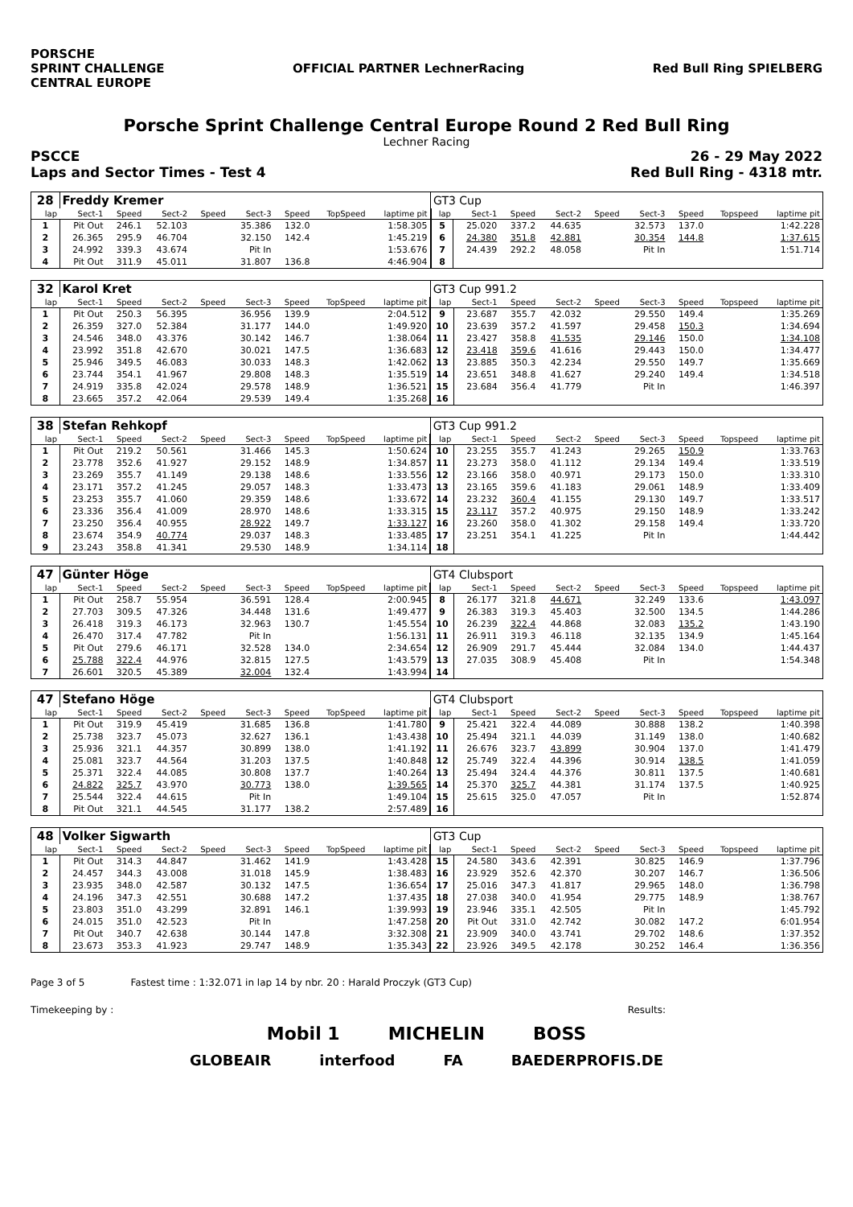PORSCHE
SPRINT CHALLENGE
CENTRAL EUROPE
OFFICIAL PARTNER LechnerRacing Red Bull Ring SPIELBERG
Porsche Sprint Challenge Central Europe Round 2 Red Bull Ring
Lechner Racing
PSCCE 26 - 29 May 2022
Laps and Sector Times - Test 4 Red Bull Ring - 4318 mtr.
| 28 | Freddy Kremer | | | | | | | | GT3 Cup | | | | | | | | |
| lap | Sect-1 | Speed | Sect-2 | Speed | Sect-3 | Speed | TopSpeed | laptime pit | lap | Sect-1 | Speed | Sect-2 | Speed | Sect-3 | Speed | Topspeed | laptime pit |
| 1 | Pit Out | 246.1 | 52.103 | | 35.386 | 132.0 | | 1:58.305 | 5 | 25.020 | 337.2 | 44.635 | | 32.573 | 137.0 | | 1:42.228 |
| 2 | 26.365 | 295.9 | 46.704 | | 32.150 | 142.4 | | 1:45.219 | 6 | 24.380 | 351.8 | 42.881 | | 30.354 | 144.8 | | 1:37.615 |
| 3 | 24.992 | 339.3 | 43.674 | | Pit In | | | 1:53.676 | 7 | 24.439 | 292.2 | 48.058 | | Pit In | | | 1:51.714 |
| 4 | Pit Out | 311.9 | 45.011 | | 31.807 | 136.8 | | 4:46.904 | 8 | | | | | | | | |
| 32 | Karol Kret | | | | | | | | GT3 Cup 991.2 | | | | | | | | |
| lap | Sect-1 | Speed | Sect-2 | Speed | Sect-3 | Speed | TopSpeed | laptime pit | lap | Sect-1 | Speed | Sect-2 | Speed | Sect-3 | Speed | Topspeed | laptime pit |
| 1 | Pit Out | 250.3 | 56.395 | | 36.956 | 139.9 | | 2:04.512 | 9 | 23.687 | 355.7 | 42.032 | | 29.550 | 149.4 | | 1:35.269 |
| 2 | 26.359 | 327.0 | 52.384 | | 31.177 | 144.0 | | 1:49.920 | 10 | 23.639 | 357.2 | 41.597 | | 29.458 | 150.3 | | 1:34.694 |
| 3 | 24.546 | 348.0 | 43.376 | | 30.142 | 146.7 | | 1:38.064 | 11 | 23.427 | 358.8 | 41.535 | | 29.146 | 150.0 | | 1:34.108 |
| 4 | 23.992 | 351.8 | 42.670 | | 30.021 | 147.5 | | 1:36.683 | 12 | 23.418 | 359.6 | 41.616 | | 29.443 | 150.0 | | 1:34.477 |
| 5 | 25.946 | 349.5 | 46.083 | | 30.033 | 148.3 | | 1:42.062 | 13 | 23.885 | 350.3 | 42.234 | | 29.550 | 149.7 | | 1:35.669 |
| 6 | 23.744 | 354.1 | 41.967 | | 29.808 | 148.3 | | 1:35.519 | 14 | 23.651 | 348.8 | 41.627 | | 29.240 | 149.4 | | 1:34.518 |
| 7 | 24.919 | 335.8 | 42.024 | | 29.578 | 148.9 | | 1:36.521 | 15 | 23.684 | 356.4 | 41.779 | | Pit In | | | 1:46.397 |
| 8 | 23.665 | 357.2 | 42.064 | | 29.539 | 149.4 | | 1:35.268 | 16 | | | | | | | | |
| 38 | Stefan Rehkopf | | | | | | | | GT3 Cup 991.2 | | | | | | | | |
| lap | Sect-1 | Speed | Sect-2 | Speed | Sect-3 | Speed | TopSpeed | laptime pit | lap | Sect-1 | Speed | Sect-2 | Speed | Sect-3 | Speed | Topspeed | laptime pit |
| 1 | Pit Out | 219.2 | 50.561 | | 31.466 | 145.3 | | 1:50.624 | 10 | 23.255 | 355.7 | 41.243 | | 29.265 | 150.9 | | 1:33.763 |
| 2 | 23.778 | 352.6 | 41.927 | | 29.152 | 148.9 | | 1:34.857 | 11 | 23.273 | 358.0 | 41.112 | | 29.134 | 149.4 | | 1:33.519 |
| 3 | 23.269 | 355.7 | 41.149 | | 29.138 | 148.6 | | 1:33.556 | 12 | 23.166 | 358.0 | 40.971 | | 29.173 | 150.0 | | 1:33.310 |
| 4 | 23.171 | 357.2 | 41.245 | | 29.057 | 148.3 | | 1:33.473 | 13 | 23.165 | 359.6 | 41.183 | | 29.061 | 148.9 | | 1:33.409 |
| 5 | 23.253 | 355.7 | 41.060 | | 29.359 | 148.6 | | 1:33.672 | 14 | 23.232 | 360.4 | 41.155 | | 29.130 | 149.7 | | 1:33.517 |
| 6 | 23.336 | 356.4 | 41.009 | | 28.970 | 148.6 | | 1:33.315 | 15 | 23.117 | 357.2 | 40.975 | | 29.150 | 148.9 | | 1:33.242 |
| 7 | 23.250 | 356.4 | 40.955 | | 28.922 | 149.7 | | 1:33.127 | 16 | 23.260 | 358.0 | 41.302 | | 29.158 | 149.4 | | 1:33.720 |
| 8 | 23.674 | 354.9 | 40.774 | | 29.037 | 148.3 | | 1:33.485 | 17 | 23.251 | 354.1 | 41.225 | | Pit In | | | 1:44.442 |
| 9 | 23.243 | 358.8 | 41.341 | | 29.530 | 148.9 | | 1:34.114 | 18 | | | | | | | | |
| 47 | Günter Höge | | | | | | | | GT4 Clubsport | | | | | | | | |
| lap | Sect-1 | Speed | Sect-2 | Speed | Sect-3 | Speed | TopSpeed | laptime pit | lap | Sect-1 | Speed | Sect-2 | Speed | Sect-3 | Speed | Topspeed | laptime pit |
| 1 | Pit Out | 258.7 | 55.954 | | 36.591 | 128.4 | | 2:00.945 | 8 | 26.177 | 321.8 | 44.671 | | 32.249 | 133.6 | | 1:43.097 |
| 2 | 27.703 | 309.5 | 47.326 | | 34.448 | 131.6 | | 1:49.477 | 9 | 26.383 | 319.3 | 45.403 | | 32.500 | 134.5 | | 1:44.286 |
| 3 | 26.418 | 319.3 | 46.173 | | 32.963 | 130.7 | | 1:45.554 | 10 | 26.239 | 322.4 | 44.868 | | 32.083 | 135.2 | | 1:43.190 |
| 4 | 26.470 | 317.4 | 47.782 | | Pit In | | | 1:56.131 | 11 | 26.911 | 319.3 | 46.118 | | 32.135 | 134.9 | | 1:45.164 |
| 5 | Pit Out | 279.6 | 46.171 | | 32.528 | 134.0 | | 2:34.654 | 12 | 26.909 | 291.7 | 45.444 | | 32.084 | 134.0 | | 1:44.437 |
| 6 | 25.788 | 322.4 | 44.976 | | 32.815 | 127.5 | | 1:43.579 | 13 | 27.035 | 308.9 | 45.408 | | Pit In | | | 1:54.348 |
| 7 | 26.601 | 320.5 | 45.389 | | 32.004 | 132.4 | | 1:43.994 | 14 | | | | | | | | |
| 47 | Stefano Höge | | | | | | | | GT4 Clubsport | | | | | | | | |
| lap | Sect-1 | Speed | Sect-2 | Speed | Sect-3 | Speed | TopSpeed | laptime pit | lap | Sect-1 | Speed | Sect-2 | Speed | Sect-3 | Speed | Topspeed | laptime pit |
| 1 | Pit Out | 319.9 | 45.419 | | 31.685 | 136.8 | | 1:41.780 | 9 | 25.421 | 322.4 | 44.089 | | 30.888 | 138.2 | | 1:40.398 |
| 2 | 25.738 | 323.7 | 45.073 | | 32.627 | 136.1 | | 1:43.438 | 10 | 25.494 | 321.1 | 44.039 | | 31.149 | 138.0 | | 1:40.682 |
| 3 | 25.936 | 321.1 | 44.357 | | 30.899 | 138.0 | | 1:41.192 | 11 | 26.676 | 323.7 | 43.899 | | 30.904 | 137.0 | | 1:41.479 |
| 4 | 25.081 | 323.7 | 44.564 | | 31.203 | 137.5 | | 1:40.848 | 12 | 25.749 | 322.4 | 44.396 | | 30.914 | 138.5 | | 1:41.059 |
| 5 | 25.371 | 322.4 | 44.085 | | 30.808 | 137.7 | | 1:40.264 | 13 | 25.494 | 324.4 | 44.376 | | 30.811 | 137.5 | | 1:40.681 |
| 6 | 24.822 | 325.7 | 43.970 | | 30.773 | 138.0 | | 1:39.565 | 14 | 25.370 | 325.7 | 44.381 | | 31.174 | 137.5 | | 1:40.925 |
| 7 | 25.544 | 322.4 | 44.615 | | Pit In | | | 1:49.104 | 15 | 25.615 | 325.0 | 47.057 | | Pit In | | | 1:52.874 |
| 8 | Pit Out | 321.1 | 44.545 | | 31.177 | 138.2 | | 2:57.489 | 16 | | | | | | | | |
| 48 | Volker Sigwarth | | | | | | | | GT3 Cup | | | | | | | | |
| lap | Sect-1 | Speed | Sect-2 | Speed | Sect-3 | Speed | TopSpeed | laptime pit | lap | Sect-1 | Speed | Sect-2 | Speed | Sect-3 | Speed | Topspeed | laptime pit |
| 1 | Pit Out | 314.3 | 44.847 | | 31.462 | 141.9 | | 1:43.428 | 15 | 24.580 | 343.6 | 42.391 | | 30.825 | 146.9 | | 1:37.796 |
| 2 | 24.457 | 344.3 | 43.008 | | 31.018 | 145.9 | | 1:38.483 | 16 | 23.929 | 352.6 | 42.370 | | 30.207 | 146.7 | | 1:36.506 |
| 3 | 23.935 | 348.0 | 42.587 | | 30.132 | 147.5 | | 1:36.654 | 17 | 25.016 | 347.3 | 41.817 | | 29.965 | 148.0 | | 1:36.798 |
| 4 | 24.196 | 347.3 | 42.551 | | 30.688 | 147.2 | | 1:37.435 | 18 | 27.038 | 340.0 | 41.954 | | 29.775 | 148.9 | | 1:38.767 |
| 5 | 23.803 | 351.0 | 43.299 | | 32.891 | 146.1 | | 1:39.993 | 19 | 23.946 | 335.1 | 42.505 | | Pit In | | | 1:45.792 |
| 6 | 24.015 | 351.0 | 42.523 | | Pit In | | | 1:47.258 | 20 | Pit Out | 331.0 | 42.742 | | 30.082 | 147.2 | | 6:01.954 |
| 7 | Pit Out | 340.7 | 42.638 | | 30.144 | 147.8 | | 3:32.308 | 21 | 23.909 | 340.0 | 43.741 | | 29.702 | 148.6 | | 1:37.352 |
| 8 | 23.673 | 353.3 | 41.923 | | 29.747 | 148.9 | | 1:35.343 | 22 | 23.926 | 349.5 | 42.178 | | 30.252 | 146.4 | | 1:36.356 |
Page 3 of 5 Fastest time : 1:32.071 in lap 14 by nbr. 20 : Harald Proczyk (GT3 Cup)
Timekeeping by : Results:
Mobil 1 MICHELIN BOSS
GLOBEAIR interfood FA BAEDERPROFIS.DE